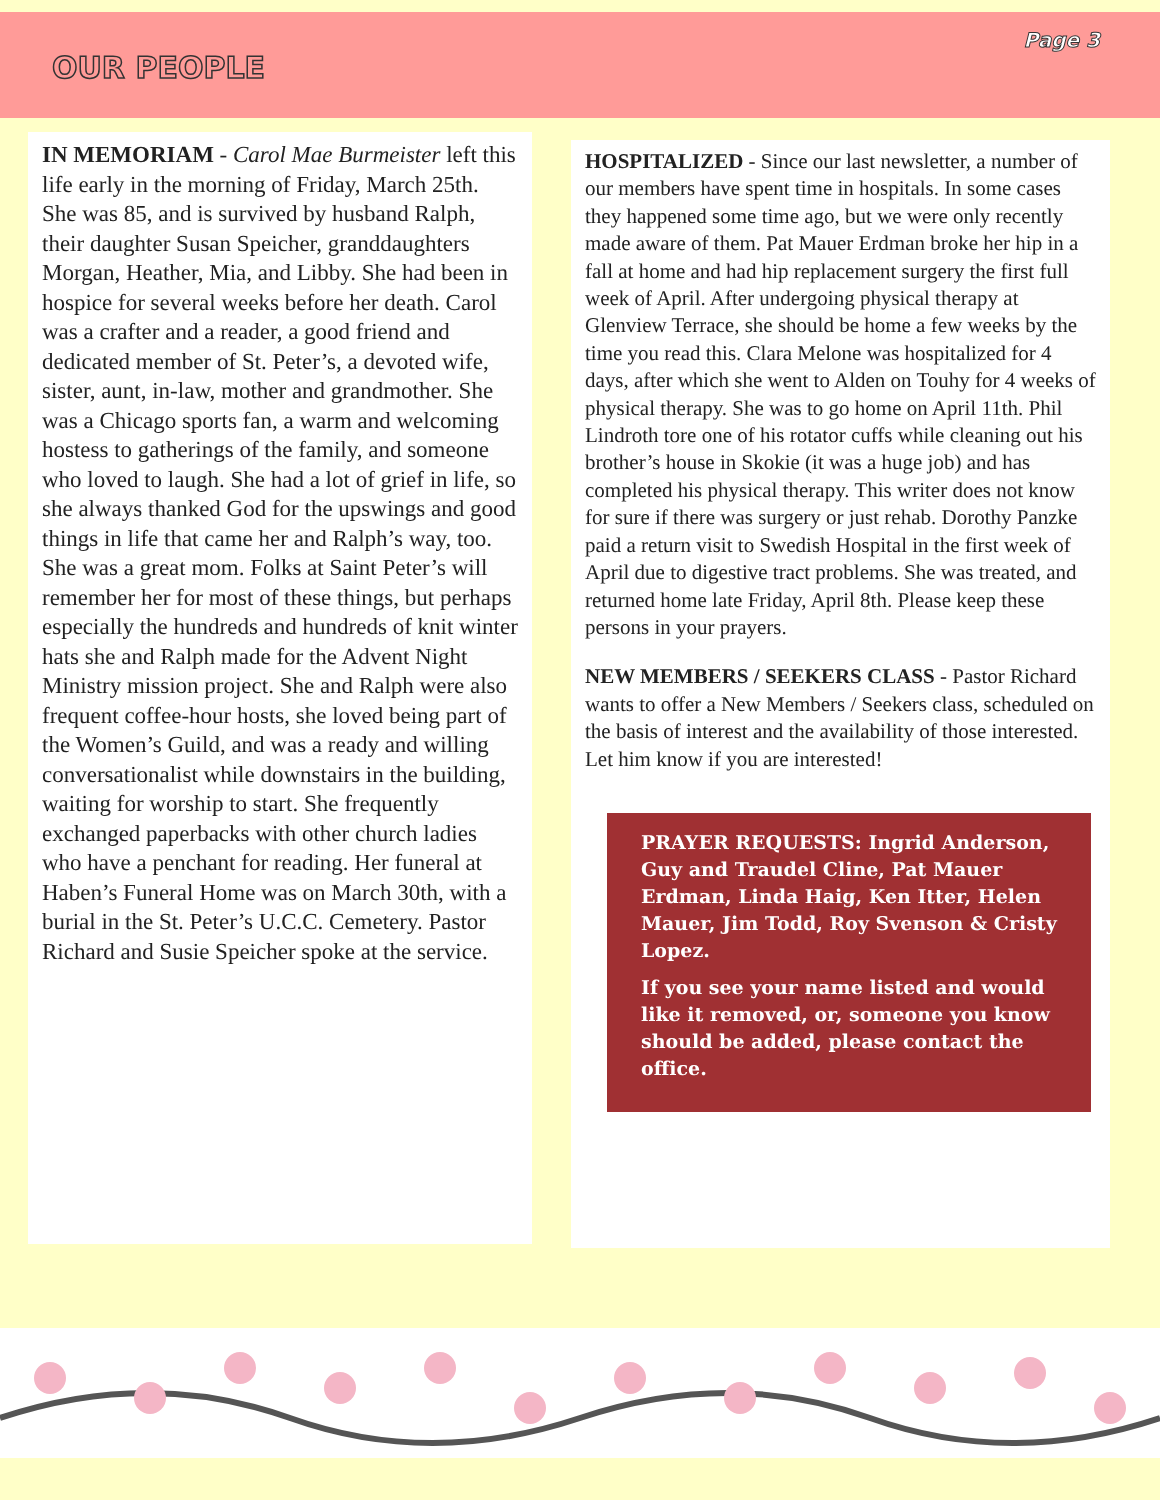OUR PEOPLE
Page 3
IN MEMORIAM - Carol Mae Burmeister left this life early in the morning of Friday, March 25th. She was 85, and is survived by husband Ralph, their daughter Susan Speicher, granddaughters Morgan, Heather, Mia, and Libby. She had been in hospice for several weeks before her death. Carol was a crafter and a reader, a good friend and dedicated member of St. Peter’s, a devoted wife, sister, aunt, in-law, mother and grandmother. She was a Chicago sports fan, a warm and welcoming hostess to gatherings of the family, and someone who loved to laugh. She had a lot of grief in life, so she always thanked God for the upswings and good things in life that came her and Ralph’s way, too. She was a great mom. Folks at Saint Peter’s will remember her for most of these things, but perhaps especially the hundreds and hundreds of knit winter hats she and Ralph made for the Advent Night Ministry mission project. She and Ralph were also frequent coffee-hour hosts, she loved being part of the Women’s Guild, and was a ready and willing conversationalist while downstairs in the building, waiting for worship to start. She frequently exchanged paperbacks with other church ladies who have a penchant for reading. Her funeral at Haben’s Funeral Home was on March 30th, with a burial in the St. Peter’s U.C.C. Cemetery. Pastor Richard and Susie Speicher spoke at the service.
HOSPITALIZED - Since our last newsletter, a number of our members have spent time in hospitals. In some cases they happened some time ago, but we were only recently made aware of them. Pat Mauer Erdman broke her hip in a fall at home and had hip replacement surgery the first full week of April. After undergoing physical therapy at Glenview Terrace, she should be home a few weeks by the time you read this. Clara Melone was hospitalized for 4 days, after which she went to Alden on Touhy for 4 weeks of physical therapy. She was to go home on April 11th. Phil Lindroth tore one of his rotator cuffs while cleaning out his brother’s house in Skokie (it was a huge job) and has completed his physical therapy. This writer does not know for sure if there was surgery or just rehab. Dorothy Panzke paid a return visit to Swedish Hospital in the first week of April due to digestive tract problems. She was treated, and returned home late Friday, April 8th. Please keep these persons in your prayers.
NEW MEMBERS / SEEKERS CLASS - Pastor Richard wants to offer a New Members / Seekers class, scheduled on the basis of interest and the availability of those interested. Let him know if you are interested!
PRAYER REQUESTS: Ingrid Anderson, Guy and Traudel Cline, Pat Mauer Erdman, Linda Haig, Ken Itter, Helen Mauer, Jim Todd, Roy Svenson & Cristy Lopez.
If you see your name listed and would like it removed, or, someone you know should be added, please contact the office.